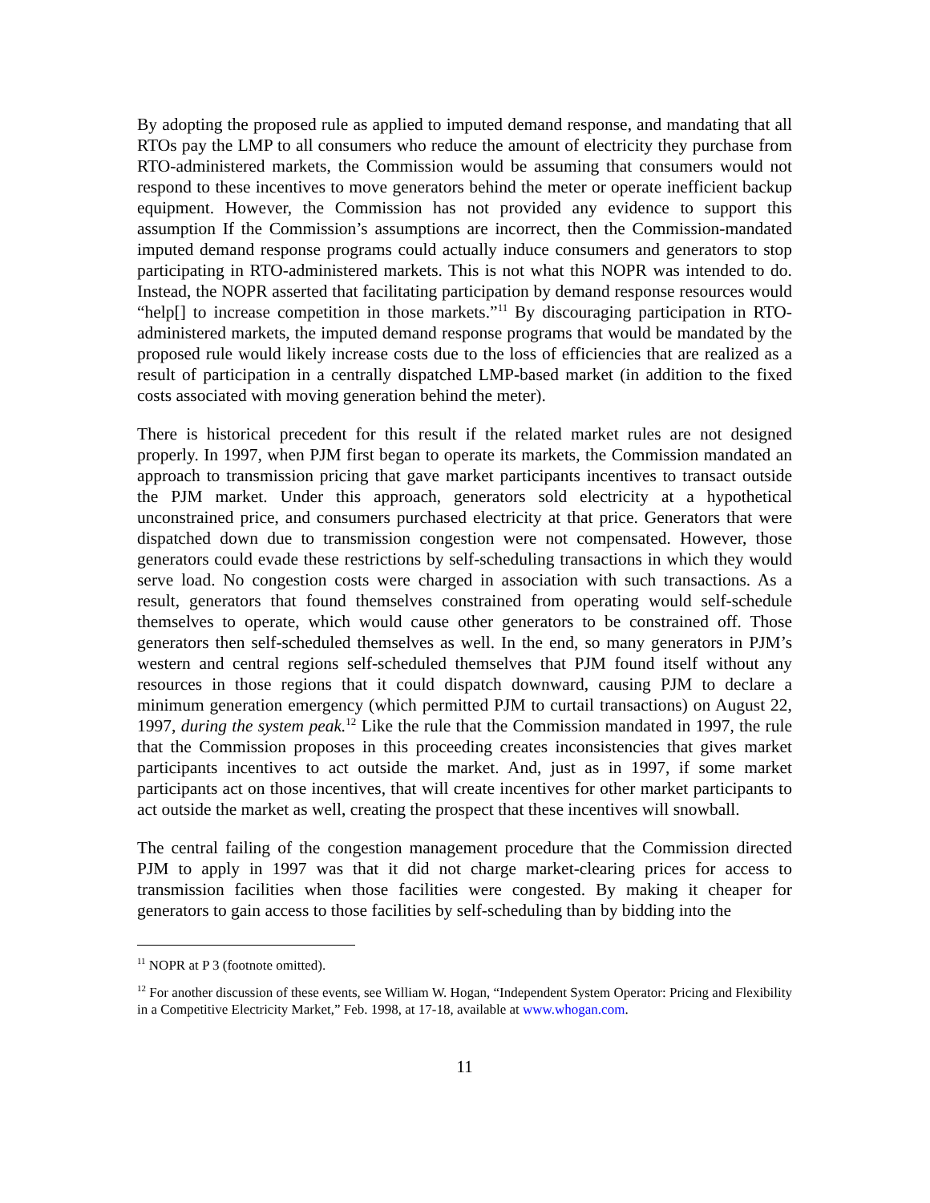By adopting the proposed rule as applied to imputed demand response, and mandating that all RTOs pay the LMP to all consumers who reduce the amount of electricity they purchase from RTO-administered markets, the Commission would be assuming that consumers would not respond to these incentives to move generators behind the meter or operate inefficient backup equipment. However, the Commission has not provided any evidence to support this assumption If the Commission’s assumptions are incorrect, then the Commission-mandated imputed demand response programs could actually induce consumers and generators to stop participating in RTO-administered markets. This is not what this NOPR was intended to do. Instead, the NOPR asserted that facilitating participation by demand response resources would “help[] to increase competition in those markets.”<sup>11</sup> By discouraging participation in RTO-administered markets, the imputed demand response programs that would be mandated by the proposed rule would likely increase costs due to the loss of efficiencies that are realized as a result of participation in a centrally dispatched LMP-based market (in addition to the fixed costs associated with moving generation behind the meter).
There is historical precedent for this result if the related market rules are not designed properly. In 1997, when PJM first began to operate its markets, the Commission mandated an approach to transmission pricing that gave market participants incentives to transact outside the PJM market. Under this approach, generators sold electricity at a hypothetical unconstrained price, and consumers purchased electricity at that price. Generators that were dispatched down due to transmission congestion were not compensated. However, those generators could evade these restrictions by self-scheduling transactions in which they would serve load. No congestion costs were charged in association with such transactions. As a result, generators that found themselves constrained from operating would self-schedule themselves to operate, which would cause other generators to be constrained off. Those generators then self-scheduled themselves as well. In the end, so many generators in PJM’s western and central regions self-scheduled themselves that PJM found itself without any resources in those regions that it could dispatch downward, causing PJM to declare a minimum generation emergency (which permitted PJM to curtail transactions) on August 22, 1997, during the system peak.<sup>12</sup> Like the rule that the Commission mandated in 1997, the rule that the Commission proposes in this proceeding creates inconsistencies that gives market participants incentives to act outside the market. And, just as in 1997, if some market participants act on those incentives, that will create incentives for other market participants to act outside the market as well, creating the prospect that these incentives will snowball.
The central failing of the congestion management procedure that the Commission directed PJM to apply in 1997 was that it did not charge market-clearing prices for access to transmission facilities when those facilities were congested. By making it cheaper for generators to gain access to those facilities by self-scheduling than by bidding into the
<sup>11</sup> NOPR at P 3 (footnote omitted).
<sup>12</sup> For another discussion of these events, see William W. Hogan, “Independent System Operator: Pricing and Flexibility in a Competitive Electricity Market,” Feb. 1998, at 17-18, available at www.whogan.com.
11